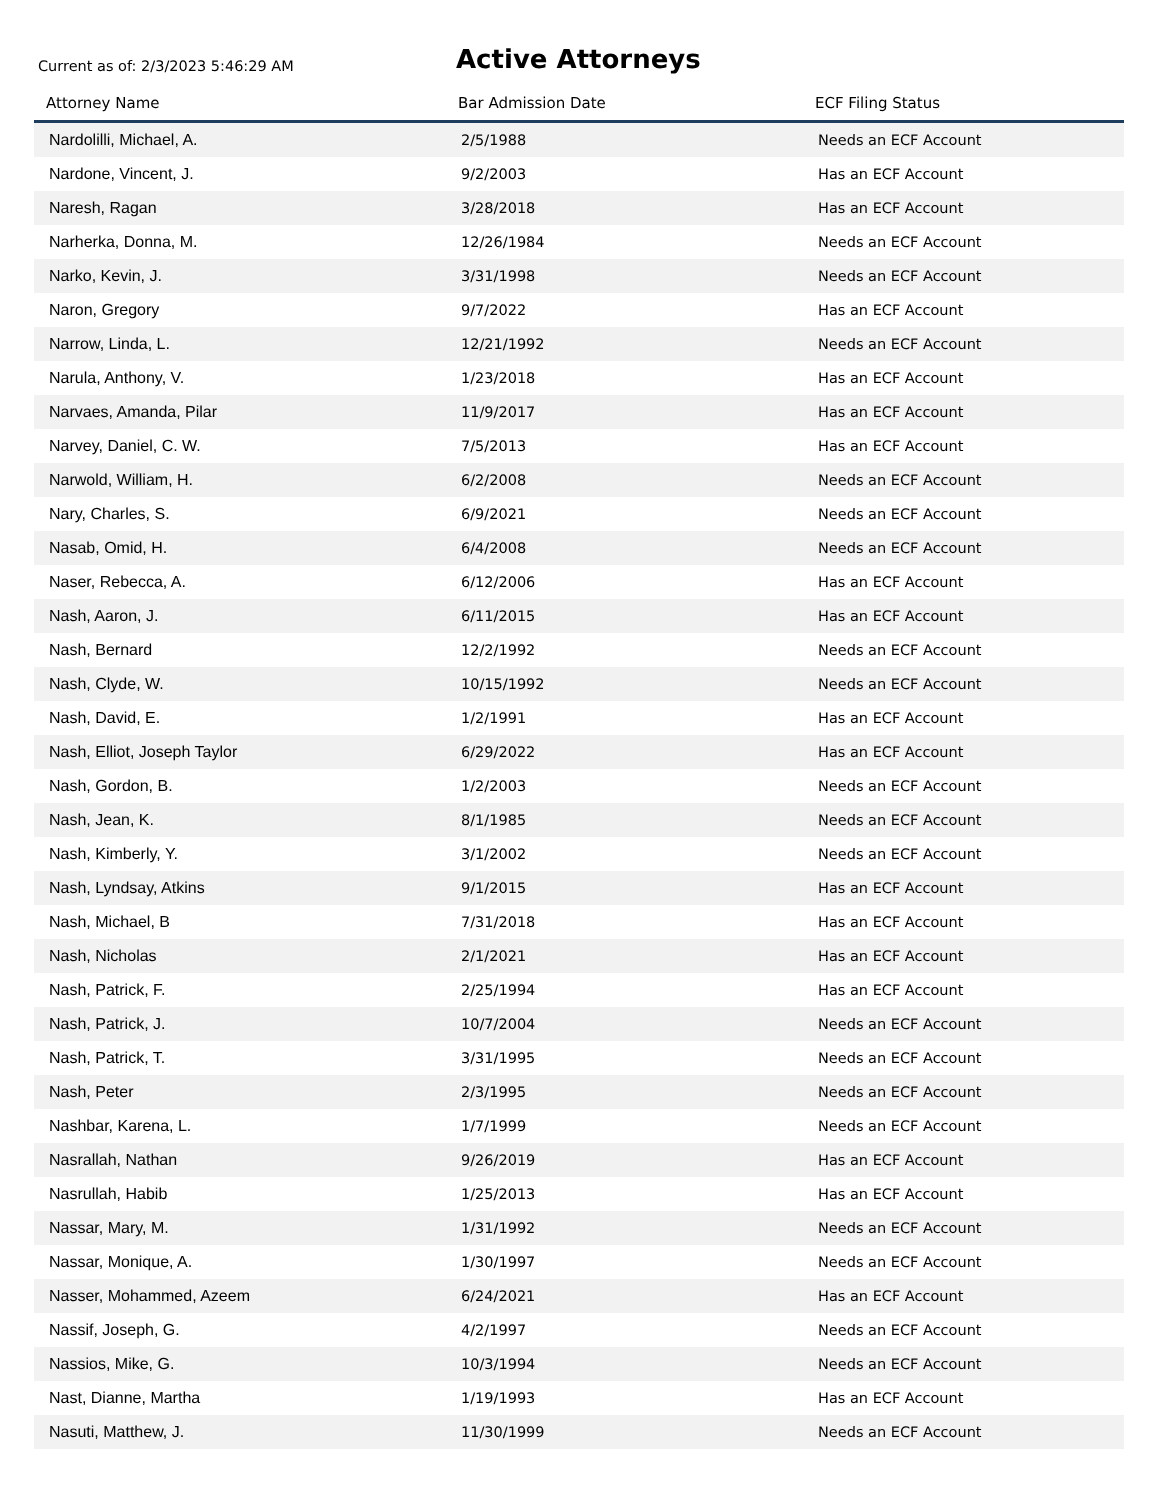Current as of: 2/3/2023 5:46:29 AM
Active Attorneys
| Attorney Name | Bar Admission Date | ECF Filing Status |
| --- | --- | --- |
| Nardolilli, Michael, A. | 2/5/1988 | Needs an ECF Account |
| Nardone, Vincent, J. | 9/2/2003 | Has an ECF Account |
| Naresh, Ragan | 3/28/2018 | Has an ECF Account |
| Narherka, Donna, M. | 12/26/1984 | Needs an ECF Account |
| Narko, Kevin, J. | 3/31/1998 | Needs an ECF Account |
| Naron, Gregory | 9/7/2022 | Has an ECF Account |
| Narrow, Linda, L. | 12/21/1992 | Needs an ECF Account |
| Narula, Anthony, V. | 1/23/2018 | Has an ECF Account |
| Narvaes, Amanda, Pilar | 11/9/2017 | Has an ECF Account |
| Narvey, Daniel, C. W. | 7/5/2013 | Has an ECF Account |
| Narwold, William, H. | 6/2/2008 | Needs an ECF Account |
| Nary, Charles, S. | 6/9/2021 | Needs an ECF Account |
| Nasab, Omid, H. | 6/4/2008 | Needs an ECF Account |
| Naser, Rebecca, A. | 6/12/2006 | Has an ECF Account |
| Nash, Aaron, J. | 6/11/2015 | Has an ECF Account |
| Nash, Bernard | 12/2/1992 | Needs an ECF Account |
| Nash, Clyde, W. | 10/15/1992 | Needs an ECF Account |
| Nash, David, E. | 1/2/1991 | Has an ECF Account |
| Nash, Elliot, Joseph Taylor | 6/29/2022 | Has an ECF Account |
| Nash, Gordon, B. | 1/2/2003 | Needs an ECF Account |
| Nash, Jean, K. | 8/1/1985 | Needs an ECF Account |
| Nash, Kimberly, Y. | 3/1/2002 | Needs an ECF Account |
| Nash, Lyndsay, Atkins | 9/1/2015 | Has an ECF Account |
| Nash, Michael, B | 7/31/2018 | Has an ECF Account |
| Nash, Nicholas | 2/1/2021 | Has an ECF Account |
| Nash, Patrick, F. | 2/25/1994 | Has an ECF Account |
| Nash, Patrick, J. | 10/7/2004 | Needs an ECF Account |
| Nash, Patrick, T. | 3/31/1995 | Needs an ECF Account |
| Nash, Peter | 2/3/1995 | Needs an ECF Account |
| Nashbar, Karena, L. | 1/7/1999 | Needs an ECF Account |
| Nasrallah, Nathan | 9/26/2019 | Has an ECF Account |
| Nasrullah, Habib | 1/25/2013 | Has an ECF Account |
| Nassar, Mary, M. | 1/31/1992 | Needs an ECF Account |
| Nassar, Monique, A. | 1/30/1997 | Needs an ECF Account |
| Nasser, Mohammed, Azeem | 6/24/2021 | Has an ECF Account |
| Nassif, Joseph, G. | 4/2/1997 | Needs an ECF Account |
| Nassios, Mike, G. | 10/3/1994 | Needs an ECF Account |
| Nast, Dianne, Martha | 1/19/1993 | Has an ECF Account |
| Nasuti, Matthew, J. | 11/30/1999 | Needs an ECF Account |